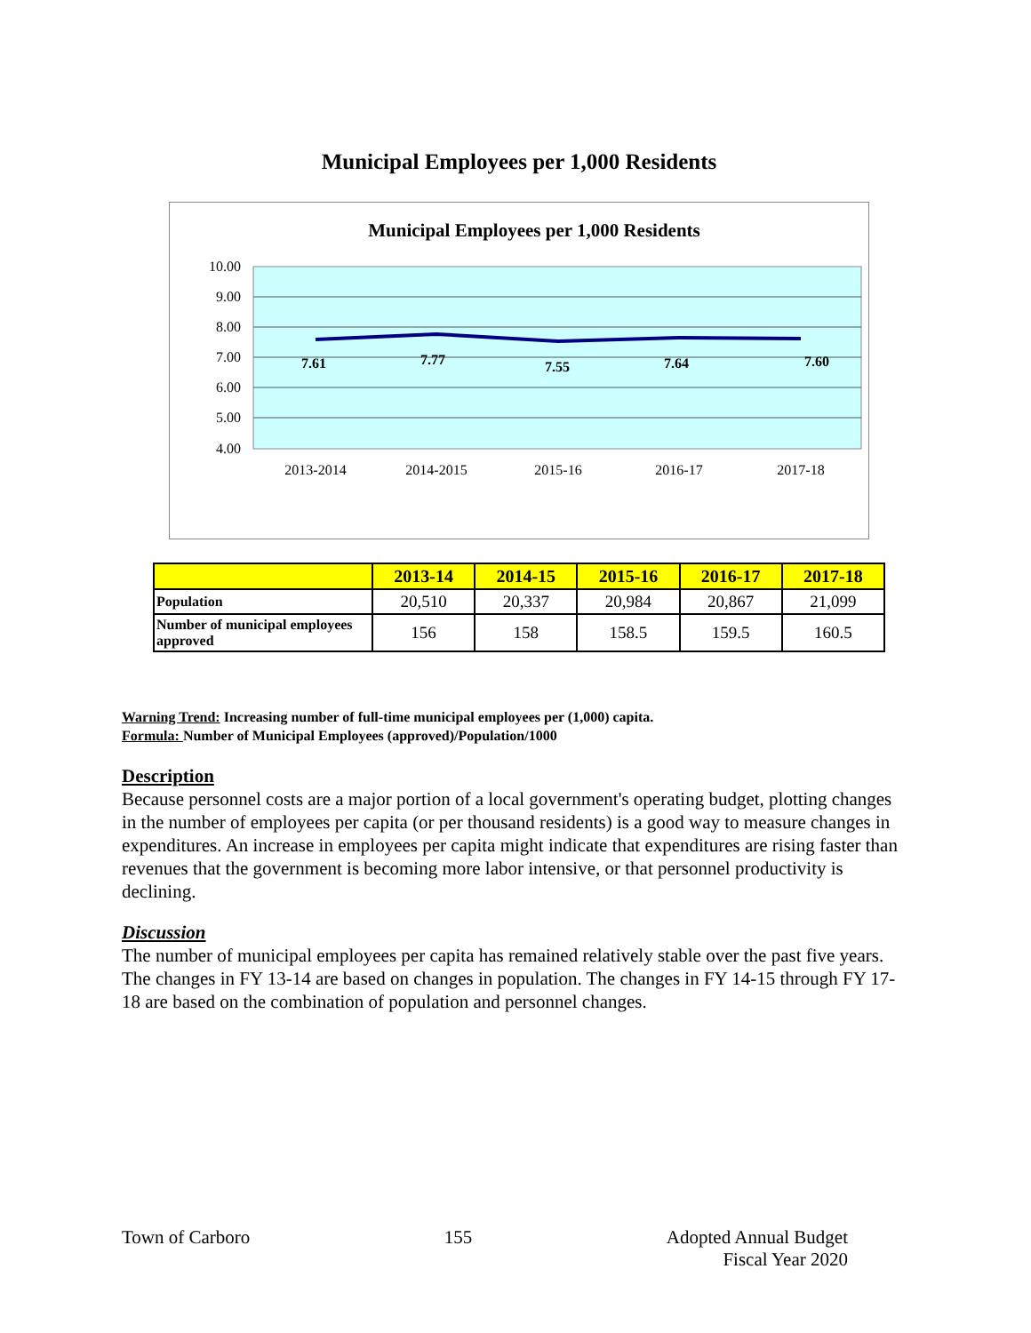Municipal Employees per 1,000 Residents
Municipal Employees per 1,000 Residents
10.00
9.00
8.00
7.00
6.00
5.00
4.00
7.61
7.77
7.55
7.64
7.60
2013-2014
2014-2015
2015-16
2016-17
2017-18
| | 2013-14 | 2014-15 | 2015-16 | 2016-17 | 2017-18 |
| --- | --- | --- | --- | --- | --- |
| Population | 20,510 | 20,337 | 20,984 | 20,867 | 21,099 |
| Number of municipal employees approved | 156 | 158 | 158.5 | 159.5 | 160.5 |
Warning Trend: Increasing number of full-time municipal employees per (1,000) capita.
Formula: Number of Municipal Employees (approved)/Population/1000
Description
Because personnel costs are a major portion of a local government's operating budget, plotting changes in the number of employees per capita (or per thousand residents) is a good way to measure changes in expenditures. An increase in employees per capita might indicate that expenditures are rising faster than revenues that the government is becoming more labor intensive, or that personnel productivity is declining.
Discussion
The number of municipal employees per capita has remained relatively stable over the past five years. The changes in FY 13-14 are based on changes in population. The changes in FY 14-15 through FY 17-18 are based on the combination of population and personnel changes.
Town of Carboro 155 Adopted Annual Budget
Fiscal Year 2020